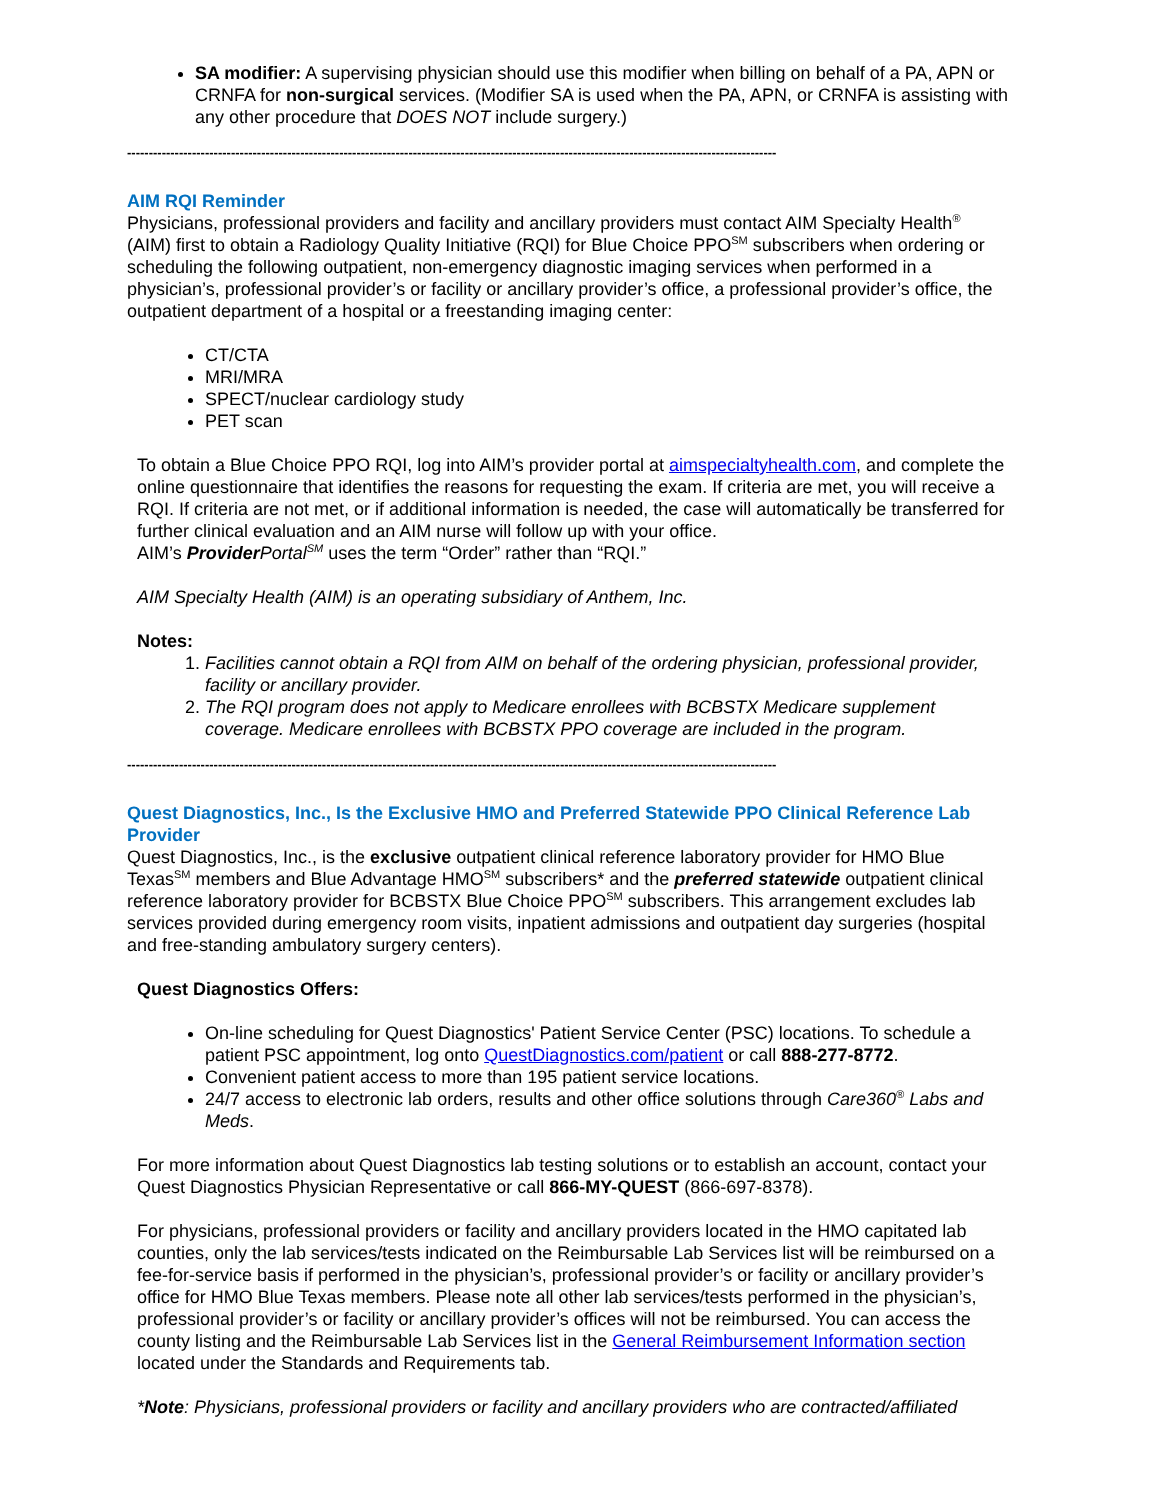SA modifier: A supervising physician should use this modifier when billing on behalf of a PA, APN or CRNFA for non-surgical services. (Modifier SA is used when the PA, APN, or CRNFA is assisting with any other procedure that DOES NOT include surgery.)
------------------------------------------------------------------------------------------------------------------------------------------------------
AIM RQI Reminder
Physicians, professional providers and facility and ancillary providers must contact AIM Specialty Health<sup>®</sup> (AIM) first to obtain a Radiology Quality Initiative (RQI) for Blue Choice PPO<sup>SM</sup> subscribers when ordering or scheduling the following outpatient, non-emergency diagnostic imaging services when performed in a physician’s, professional provider’s or facility or ancillary provider’s office, a professional provider’s office, the outpatient department of a hospital or a freestanding imaging center:
CT/CTA
MRI/MRA
SPECT/nuclear cardiology study
PET scan
To obtain a Blue Choice PPO RQI, log into AIM’s provider portal at aimspecialtyhealth.com, and complete the online questionnaire that identifies the reasons for requesting the exam. If criteria are met, you will receive a RQI. If criteria are not met, or if additional information is needed, the case will automatically be transferred for further clinical evaluation and an AIM nurse will follow up with your office.
AIM’s Provider Portal<sup>SM</sup> uses the term “Order” rather than “RQI.”
AIM Specialty Health (AIM) is an operating subsidiary of Anthem, Inc.
Notes:
1. Facilities cannot obtain a RQI from AIM on behalf of the ordering physician, professional provider, facility or ancillary provider.
2. The RQI program does not apply to Medicare enrollees with BCBSTX Medicare supplement coverage. Medicare enrollees with BCBSTX PPO coverage are included in the program.
------------------------------------------------------------------------------------------------------------------------------------------------------
Quest Diagnostics, Inc., Is the Exclusive HMO and Preferred Statewide PPO Clinical Reference Lab Provider
Quest Diagnostics, Inc., is the exclusive outpatient clinical reference laboratory provider for HMO Blue Texas<sup>SM</sup> members and Blue Advantage HMO<sup>SM</sup> subscribers* and the preferred statewide outpatient clinical reference laboratory provider for BCBSTX Blue Choice PPO<sup>SM</sup> subscribers. This arrangement excludes lab services provided during emergency room visits, inpatient admissions and outpatient day surgeries (hospital and free-standing ambulatory surgery centers).
Quest Diagnostics Offers:
On-line scheduling for Quest Diagnostics' Patient Service Center (PSC) locations. To schedule a patient PSC appointment, log onto QuestDiagnostics.com/patient or call 888-277-8772.
Convenient patient access to more than 195 patient service locations.
24/7 access to electronic lab orders, results and other office solutions through Care360<sup>®</sup> Labs and Meds.
For more information about Quest Diagnostics lab testing solutions or to establish an account, contact your Quest Diagnostics Physician Representative or call 866-MY-QUEST (866-697-8378).
For physicians, professional providers or facility and ancillary providers located in the HMO capitated lab counties, only the lab services/tests indicated on the Reimbursable Lab Services list will be reimbursed on a fee-for-service basis if performed in the physician’s, professional provider’s or facility or ancillary provider’s office for HMO Blue Texas members. Please note all other lab services/tests performed in the physician’s, professional provider’s or facility or ancillary provider’s offices will not be reimbursed. You can access the county listing and the Reimbursable Lab Services list in the General Reimbursement Information section located under the Standards and Requirements tab.
*Note: Physicians, professional providers or facility and ancillary providers who are contracted/affiliated